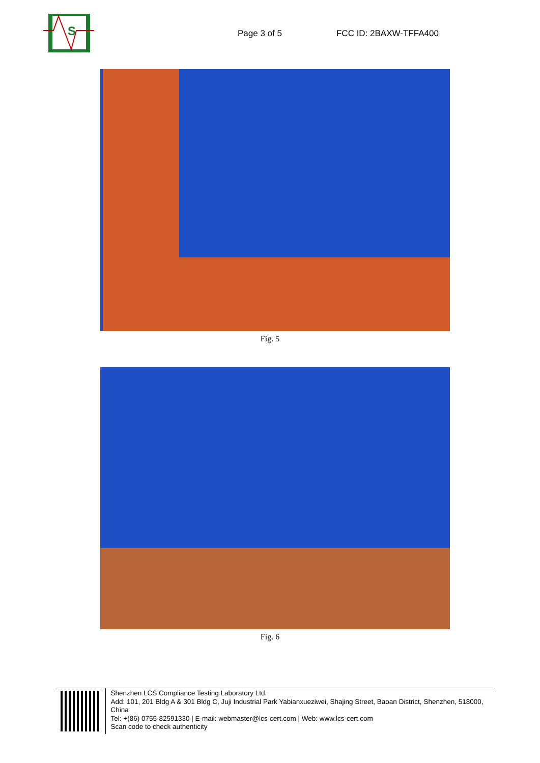S
Page 3 of 5 FCC ID: 2BAXW-TFFA400
Fig. 5
Fig. 6
Shenzhen LCS Compliance Testing Laboratory Ltd.
Add: 101, 201 Bldg A & 301 Bldg C, Juji Industrial Park Yabianxueziwei, Shajing Street, Baoan District, Shenzhen, 518000, China
Tel: +(86) 0755-82591330 | E-mail: webmaster@lcs-cert.com | Web: www.lcs-cert.com
Scan code to check authenticity